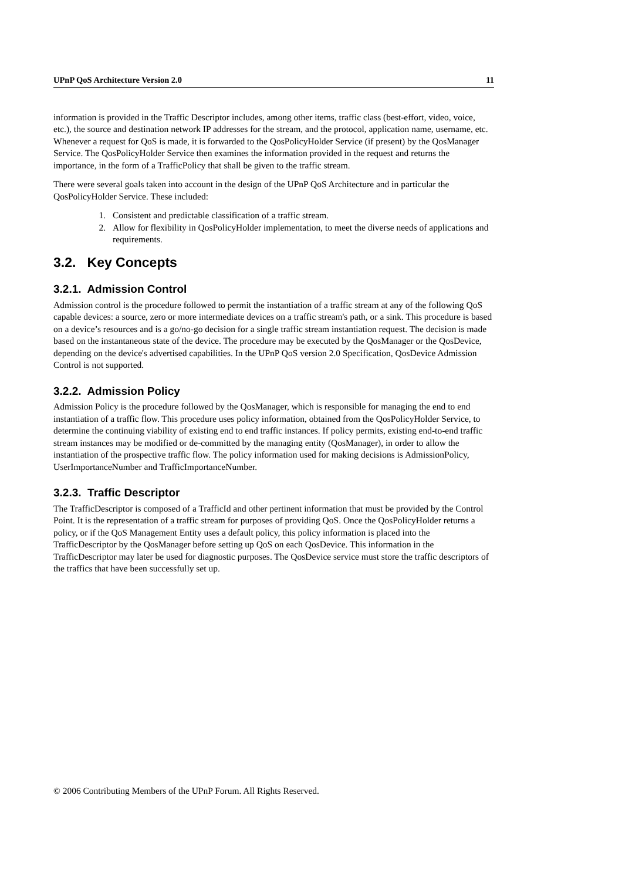UPnP QoS Architecture Version 2.0 11
information is provided in the Traffic Descriptor includes, among other items, traffic class (best-effort, video, voice, etc.), the source and destination network IP addresses for the stream, and the protocol, application name, username, etc. Whenever a request for QoS is made, it is forwarded to the QosPolicyHolder Service (if present) by the QosManager Service. The QosPolicyHolder Service then examines the information provided in the request and returns the importance, in the form of a TrafficPolicy that shall be given to the traffic stream.
There were several goals taken into account in the design of the UPnP QoS Architecture and in particular the QosPolicyHolder Service. These included:
1. Consistent and predictable classification of a traffic stream.
2. Allow for flexibility in QosPolicyHolder implementation, to meet the diverse needs of applications and requirements.
3.2. Key Concepts
3.2.1. Admission Control
Admission control is the procedure followed to permit the instantiation of a traffic stream at any of the following QoS capable devices: a source, zero or more intermediate devices on a traffic stream's path, or a sink. This procedure is based on a device’s resources and is a go/no-go decision for a single traffic stream instantiation request. The decision is made based on the instantaneous state of the device. The procedure may be executed by the QosManager or the QosDevice, depending on the device's advertised capabilities. In the UPnP QoS version 2.0 Specification, QosDevice Admission Control is not supported.
3.2.2. Admission Policy
Admission Policy is the procedure followed by the QosManager, which is responsible for managing the end to end instantiation of a traffic flow. This procedure uses policy information, obtained from the QosPolicyHolder Service, to determine the continuing viability of existing end to end traffic instances. If policy permits, existing end-to-end traffic stream instances may be modified or de-committed by the managing entity (QosManager), in order to allow the instantiation of the prospective traffic flow. The policy information used for making decisions is AdmissionPolicy, UserImportanceNumber and TrafficImportanceNumber.
3.2.3. Traffic Descriptor
The TrafficDescriptor is composed of a TrafficId and other pertinent information that must be provided by the Control Point. It is the representation of a traffic stream for purposes of providing QoS. Once the QosPolicyHolder returns a policy, or if the QoS Management Entity uses a default policy, this policy information is placed into the TrafficDescriptor by the QosManager before setting up QoS on each QosDevice. This information in the TrafficDescriptor may later be used for diagnostic purposes. The QosDevice service must store the traffic descriptors of the traffics that have been successfully set up.
© 2006 Contributing Members of the UPnP Forum. All Rights Reserved.